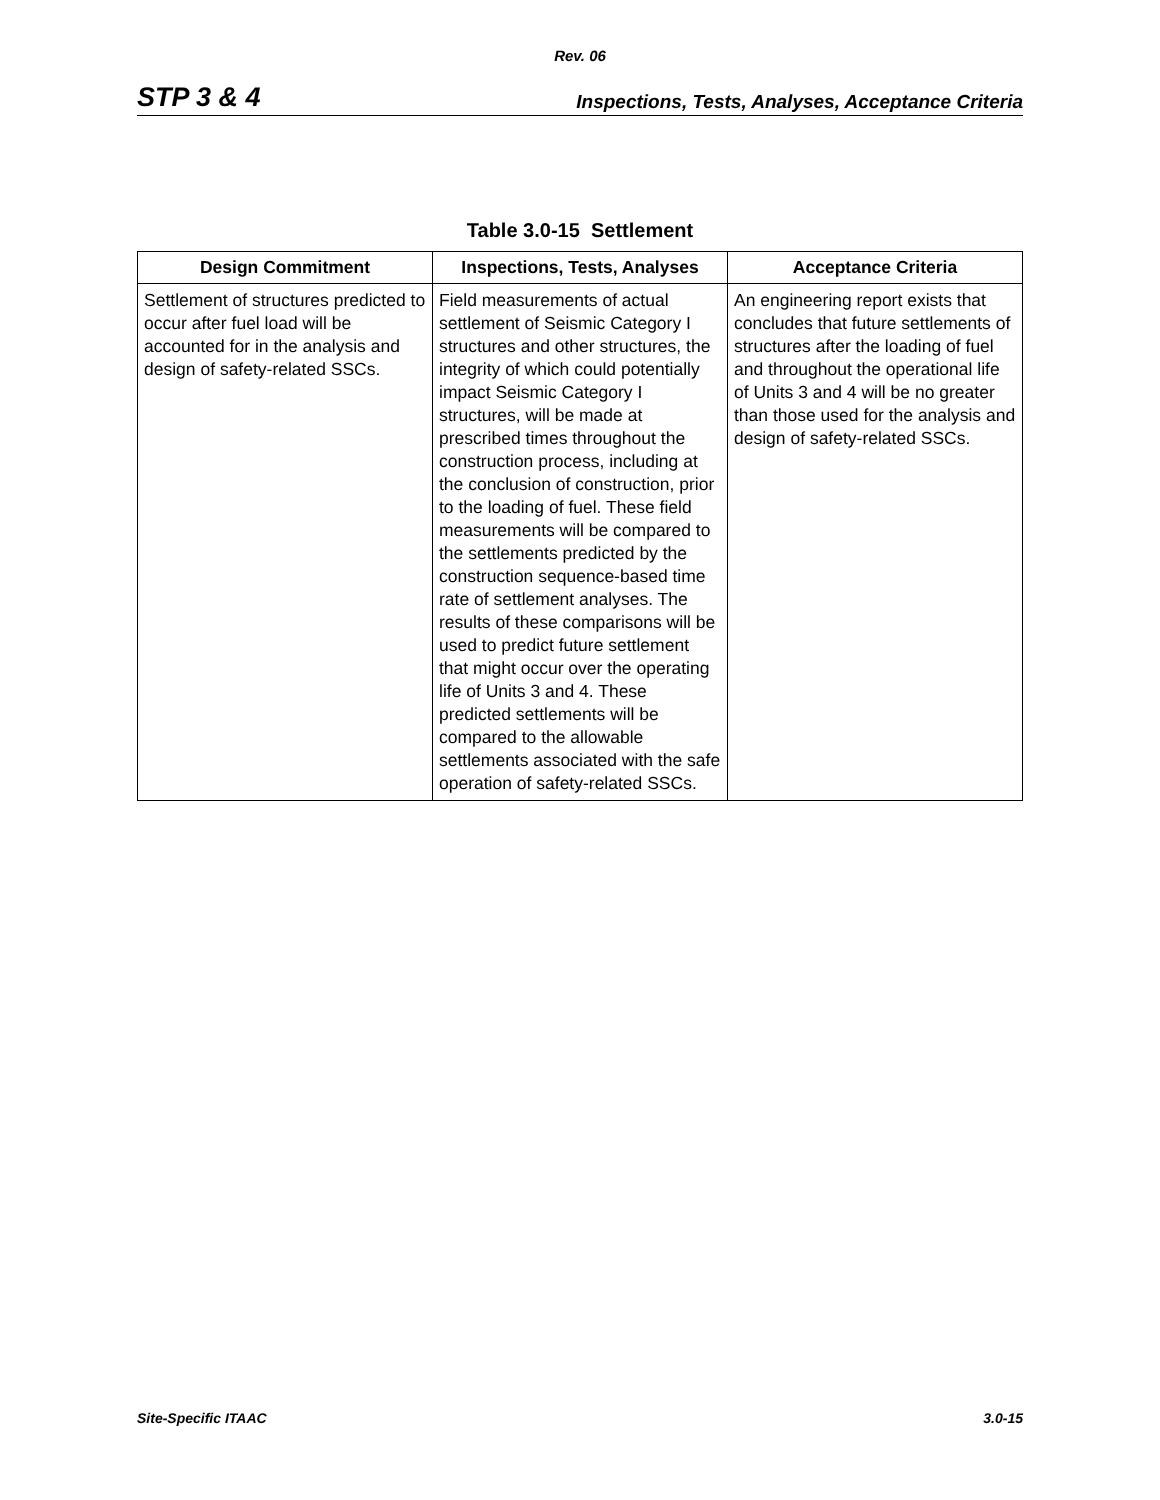Rev. 06
STP 3 & 4 Inspections, Tests, Analyses, Acceptance Criteria
Table 3.0-15 Settlement
| Design Commitment | Inspections, Tests, Analyses | Acceptance Criteria |
| --- | --- | --- |
| Settlement of structures predicted to occur after fuel load will be accounted for in the analysis and design of safety-related SSCs. | Field measurements of actual settlement of Seismic Category I structures and other structures, the integrity of which could potentially impact Seismic Category I structures, will be made at prescribed times throughout the construction process, including at the conclusion of construction, prior to the loading of fuel. These field measurements will be compared to the settlements predicted by the construction sequence-based time rate of settlement analyses. The results of these comparisons will be used to predict future settlement that might occur over the operating life of Units 3 and 4. These predicted settlements will be compared to the allowable settlements associated with the safe operation of safety-related SSCs. | An engineering report exists that concludes that future settlements of structures after the loading of fuel and throughout the operational life of Units 3 and 4 will be no greater than those used for the analysis and design of safety-related SSCs. |
Site-Specific ITAAC 3.0-15